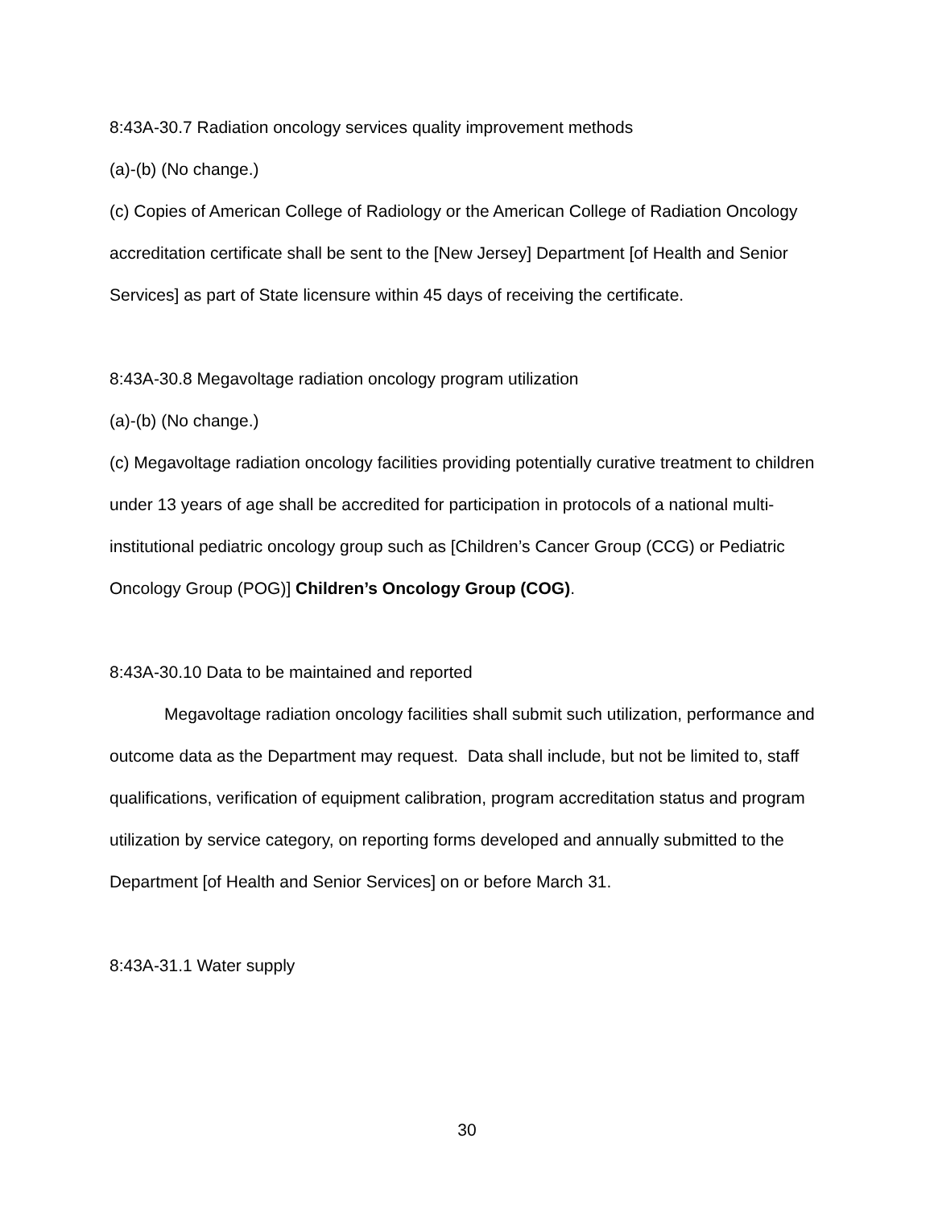8:43A-30.7 Radiation oncology services quality improvement methods
(a)-(b) (No change.)
(c) Copies of American College of Radiology or the American College of Radiation Oncology accreditation certificate shall be sent to the [New Jersey] Department [of Health and Senior Services] as part of State licensure within 45 days of receiving the certificate.
8:43A-30.8 Megavoltage radiation oncology program utilization
(a)-(b) (No change.)
(c) Megavoltage radiation oncology facilities providing potentially curative treatment to children under 13 years of age shall be accredited for participation in protocols of a national multi-institutional pediatric oncology group such as [Children’s Cancer Group (CCG) or Pediatric Oncology Group (POG)] Children’s Oncology Group (COG).
8:43A-30.10 Data to be maintained and reported
Megavoltage radiation oncology facilities shall submit such utilization, performance and outcome data as the Department may request. Data shall include, but not be limited to, staff qualifications, verification of equipment calibration, program accreditation status and program utilization by service category, on reporting forms developed and annually submitted to the Department [of Health and Senior Services] on or before March 31.
8:43A-31.1 Water supply
30